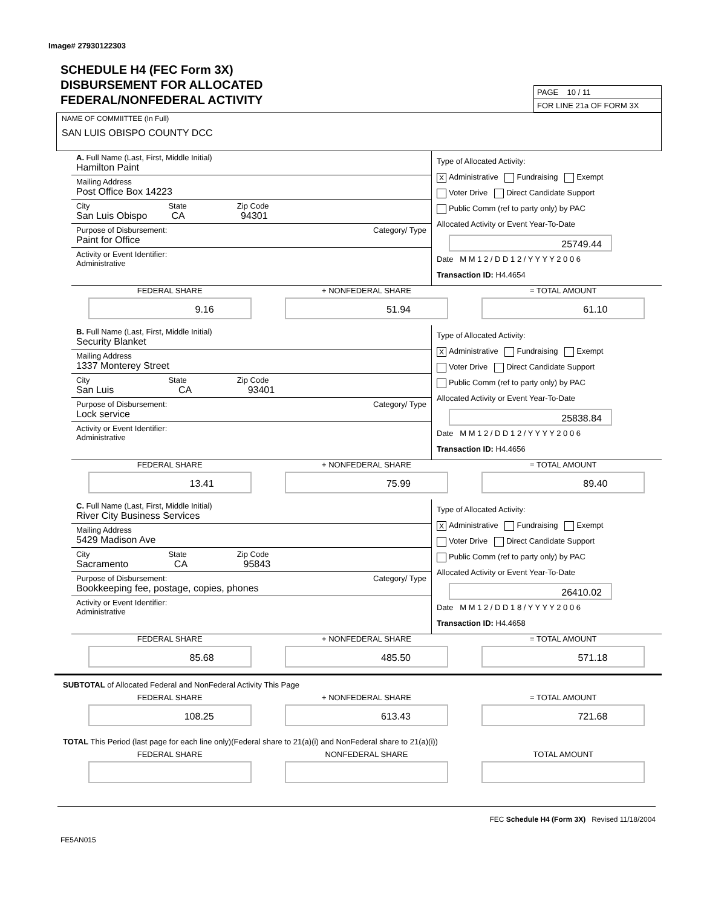Image# 27930122303
SCHEDULE H4 (FEC Form 3X)
DISBURSEMENT FOR ALLOCATED
FEDERAL/NONFEDERAL ACTIVITY
PAGE 10 / 11
FOR LINE 21a OF FORM 3X
NAME OF COMMIITTEE (In Full)
SAN LUIS OBISPO COUNTY DCC
A. Full Name (Last, First, Middle Initial)
Hamilton Paint
Mailing Address
Post Office Box 14223
City State Zip Code
San Luis Obispo CA 94301
Purpose of Disbursement: Category/ Type
Paint for Office
Activity or Event Identifier:
Administrative
Type of Allocated Activity:
X Administrative Fundraising Exempt
Voter Drive Direct Candidate Support
Public Comm (ref to party only) by PAC
Allocated Activity or Event Year-To-Date
25749.44
Date M M 1 2 / D D 1 2 / Y Y Y Y 2 0 0 6
Transaction ID: H4.4654
FEDERAL SHARE
9.16
+ NONFEDERAL SHARE
51.94
= TOTAL AMOUNT
61.10
B. Full Name (Last, First, Middle Initial)
Security Blanket
Mailing Address
1337 Monterey Street
City State Zip Code
San Luis CA 93401
Purpose of Disbursement: Category/ Type
Lock service
Activity or Event Identifier:
Administrative
Type of Allocated Activity:
X Administrative Fundraising Exempt
Voter Drive Direct Candidate Support
Public Comm (ref to party only) by PAC
Allocated Activity or Event Year-To-Date
25838.84
Date M M 1 2 / D D 1 2 / Y Y Y Y 2 0 0 6
Transaction ID: H4.4656
FEDERAL SHARE
13.41
+ NONFEDERAL SHARE
75.99
= TOTAL AMOUNT
89.40
C. Full Name (Last, First, Middle Initial)
River City Business Services
Mailing Address
5429 Madison Ave
City State Zip Code
Sacramento CA 95843
Purpose of Disbursement: Category/ Type
Bookkeeping fee, postage, copies, phones
Activity or Event Identifier:
Administrative
Type of Allocated Activity:
X Administrative Fundraising Exempt
Voter Drive Direct Candidate Support
Public Comm (ref to party only) by PAC
Allocated Activity or Event Year-To-Date
26410.02
Date M M 1 2 / D D 1 8 / Y Y Y Y 2 0 0 6
Transaction ID: H4.4658
FEDERAL SHARE
85.68
+ NONFEDERAL SHARE
485.50
= TOTAL AMOUNT
571.18
SUBTOTAL of Allocated Federal and NonFederal Activity This Page
FEDERAL SHARE
108.25
+ NONFEDERAL SHARE
613.43
= TOTAL AMOUNT
721.68
TOTAL This Period (last page for each line only)(Federal share to 21(a)(i) and NonFederal share to 21(a)(i))
FEDERAL SHARE NONFEDERAL SHARE TOTAL AMOUNT
FEC Schedule H4 (Form 3X) Revised 11/18/2004
FE5AN015